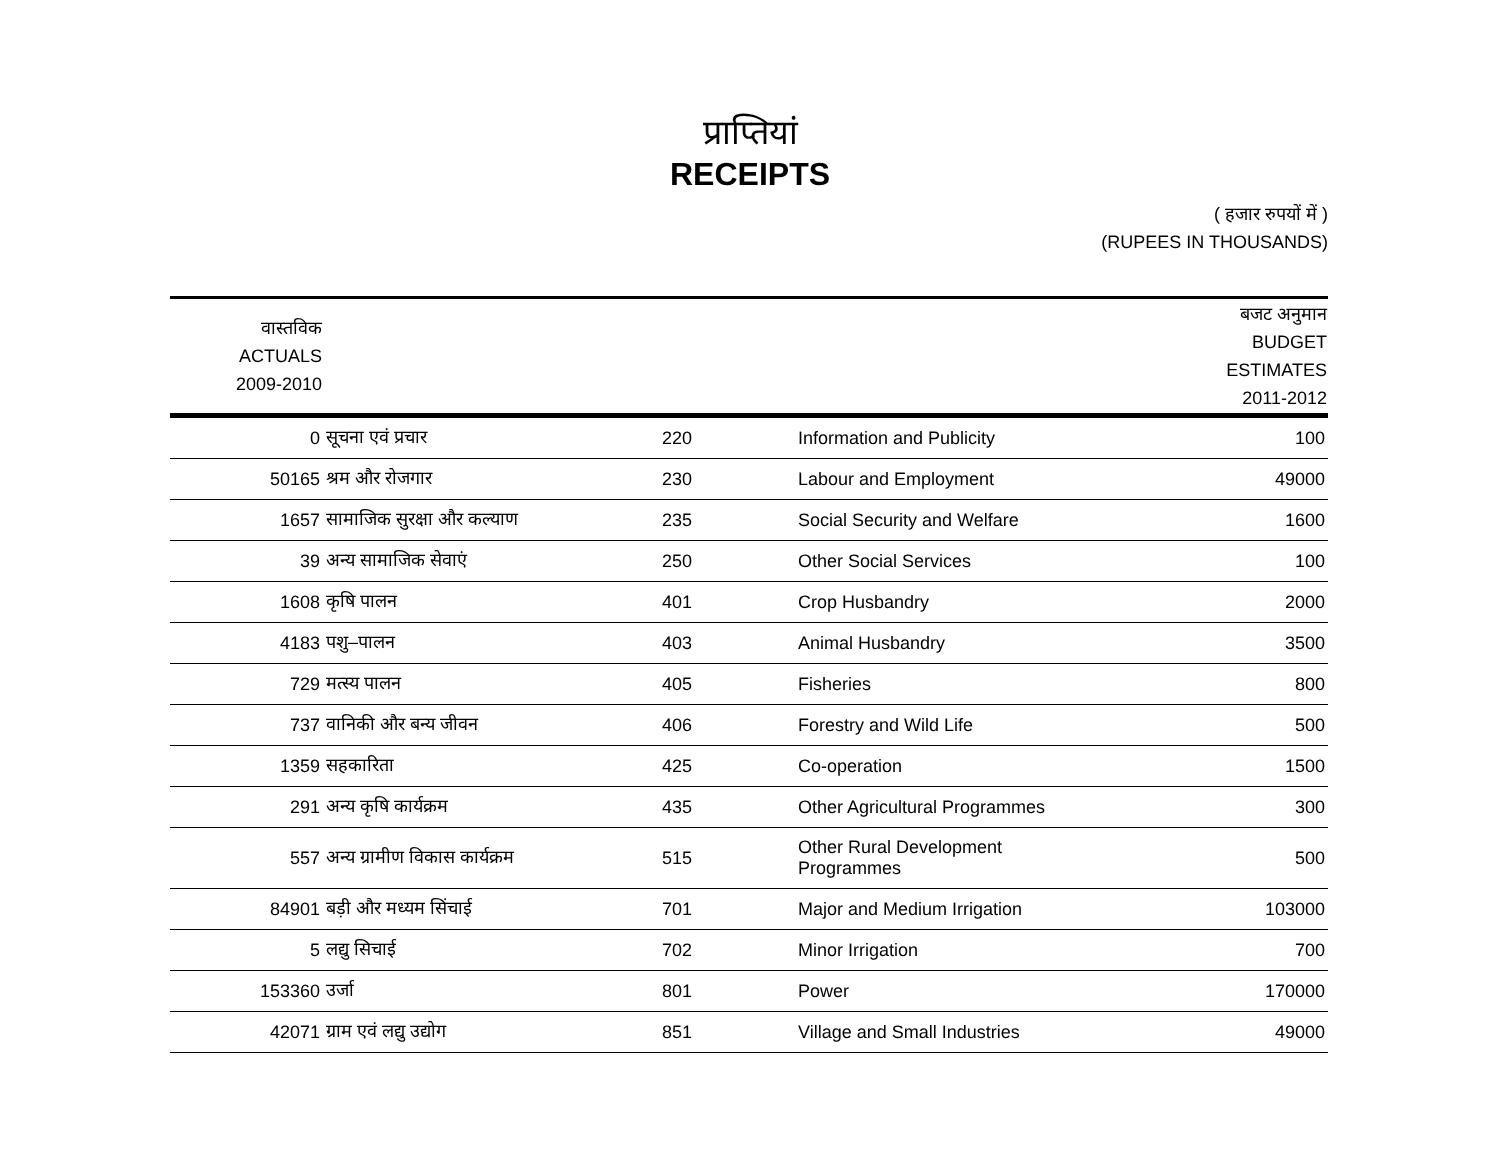प्राप्तियां
RECEIPTS
( हजार रुपयों में )
(RUPEES IN THOUSANDS)
| वास्तविक ACTUALS 2009-2010 | | | | बजट अनुमान BUDGET ESTIMATES 2011-2012 |
| --- | --- | --- | --- | --- |
| 0 | सूचना एवं प्रचार | 220 | Information and Publicity | 100 |
| 50165 | श्रम और रोजगार | 230 | Labour and Employment | 49000 |
| 1657 | सामाजिक सुरक्षा और कल्याण | 235 | Social Security and Welfare | 1600 |
| 39 | अन्य सामाजिक सेवाएं | 250 | Other Social Services | 100 |
| 1608 | कृषि पालन | 401 | Crop Husbandry | 2000 |
| 4183 | पशु–पालन | 403 | Animal Husbandry | 3500 |
| 729 | मत्स्य पालन | 405 | Fisheries | 800 |
| 737 | वानिकी और बन्य जीवन | 406 | Forestry and Wild Life | 500 |
| 1359 | सहकारिता | 425 | Co-operation | 1500 |
| 291 | अन्य कृषि कार्यक्रम | 435 | Other Agricultural Programmes | 300 |
| 557 | अन्य ग्रामीण विकास कार्यक्रम | 515 | Other Rural Development Programmes | 500 |
| 84901 | बड़ी और मध्यम सिंचाई | 701 | Major and Medium Irrigation | 103000 |
| 5 | लद्यु सिचाई | 702 | Minor Irrigation | 700 |
| 153360 | उर्जा | 801 | Power | 170000 |
| 42071 | ग्राम एवं लद्यु उद्योग | 851 | Village and Small Industries | 49000 |